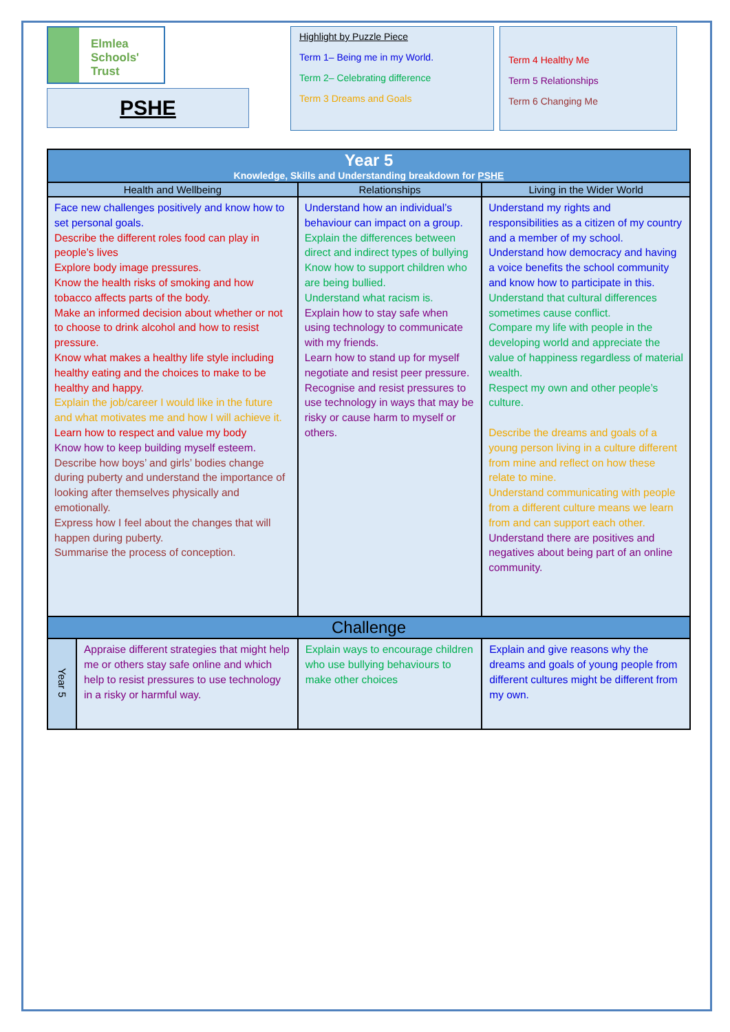Elmlea
Schools' Trust
PSHE
Highlight by Puzzle Piece
Term 1– Being me in my World.
Term 2– Celebrating difference
Term 3 Dreams and Goals
Term 4 Healthy Me
Term 5 Relationships
Term 6 Changing Me
| Year 5 Knowledge, Skills and Understanding breakdown for PSHE | | | |
| --- | --- | --- | --- |
| Health and Wellbeing | | Relationships | Living in the Wider World |
| Face new challenges positively and know how to set personal goals. Describe the different roles food can play in people’s lives Explore body image pressures. Know the health risks of smoking and how tobacco affects parts of the body. Make an informed decision about whether or not to choose to drink alcohol and how to resist pressure. Know what makes a healthy life style including healthy eating and the choices to make to be healthy and happy. Explain the job/career I would like in the future and what motivates me and how I will achieve it. Learn how to respect and value my body Know how to keep building myself esteem. Describe how boys’ and girls’ bodies change during puberty and understand the importance of looking after themselves physically and emotionally. Express how I feel about the changes that will happen during puberty. Summarise the process of conception. | | Understand how an individual’s behaviour can impact on a group. Explain the differences between direct and indirect types of bullying Know how to support children who are being bullied. Understand what racism is. Explain how to stay safe when using technology to communicate with my friends. Learn how to stand up for myself negotiate and resist peer pressure. Recognise and resist pressures to use technology in ways that may be risky or cause harm to myself or others. | Understand my rights and responsibilities as a citizen of my country and a member of my school. Understand how democracy and having a voice benefits the school community and know how to participate in this. Understand that cultural differences sometimes cause conflict. Compare my life with people in the developing world and appreciate the value of happiness regardless of material wealth. Respect my own and other people’s culture. Describe the dreams and goals of a young person living in a culture different from mine and reflect on how these relate to mine. Understand communicating with people from a different culture means we learn from and can support each other. Understand there are positives and negatives about being part of an online community. |
| Challenge | | | |
| Year 5 | Appraise different strategies that might help me or others stay safe online and which help to resist pressures to use technology in a risky or harmful way. | Explain ways to encourage children who use bullying behaviours to make other choices | Explain and give reasons why the dreams and goals of young people from different cultures might be different from my own. |